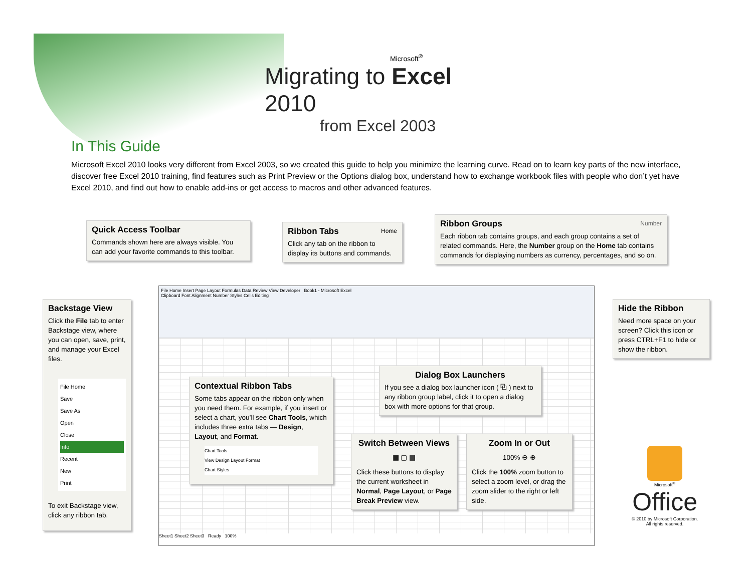Microsoft<sup>®</sup>
Migrating to Excel 2010
from Excel 2003
In This Guide
Microsoft Excel 2010 looks very different from Excel 2003, so we created this guide to help you minimize the learning curve. Read on to learn key parts of the new interface, discover free Excel 2010 training, find features such as Print Preview or the Options dialog box, understand how to exchange workbook files with people who don’t yet have Excel 2010, and find out how to enable add-ins or get access to macros and other advanced features.
File Home Insert Page Layout Formulas Data Review View Developer Book1 - Microsoft Excel
Clipboard Font Alignment Number Styles Cells Editing
Sheet1 Sheet2 Sheet3 Ready 100%
Quick Access Toolbar
Commands shown here are always visible. You can add your favorite commands to this toolbar.
Ribbon Tabs Home
Click any tab on the ribbon to display its buttons and commands.
Ribbon Groups Number
Each ribbon tab contains groups, and each group contains a set of related commands. Here, the Number group on the Home tab contains commands for displaying numbers as currency, percentages, and so on.
Backstage View
Click the File tab to enter Backstage view, where you can open, save, print, and manage your Excel files.
File Home
Save
Save As
Open
Close
Info
Recent
New
Print
To exit Backstage view, click any ribbon tab.
Hide the Ribbon
Need more space on your screen? Click this icon or press CTRL+F1 to hide or show the ribbon.
Contextual Ribbon Tabs
Some tabs appear on the ribbon only when you need them. For example, if you insert or select a chart, you’ll see Chart Tools, which includes three extra tabs — Design, Layout, and Format.
Chart Tools
View Design Layout Format
Chart Styles
Dialog Box Launchers
If you see a dialog box launcher icon ( ⧉ ) next to any ribbon group label, click it to open a dialog box with more options for that group.
Switch Between Views
▦ ▢ ▤
Click these buttons to display the current worksheet in Normal, Page Layout, or Page Break Preview view.
Zoom In or Out
100% ⊖ ⊕
Click the 100% zoom button to select a zoom level, or drag the zoom slider to the right or left side.
Microsoft<sup>®</sup>
Office
© 2010 by Microsoft Corporation.
All rights reserved.